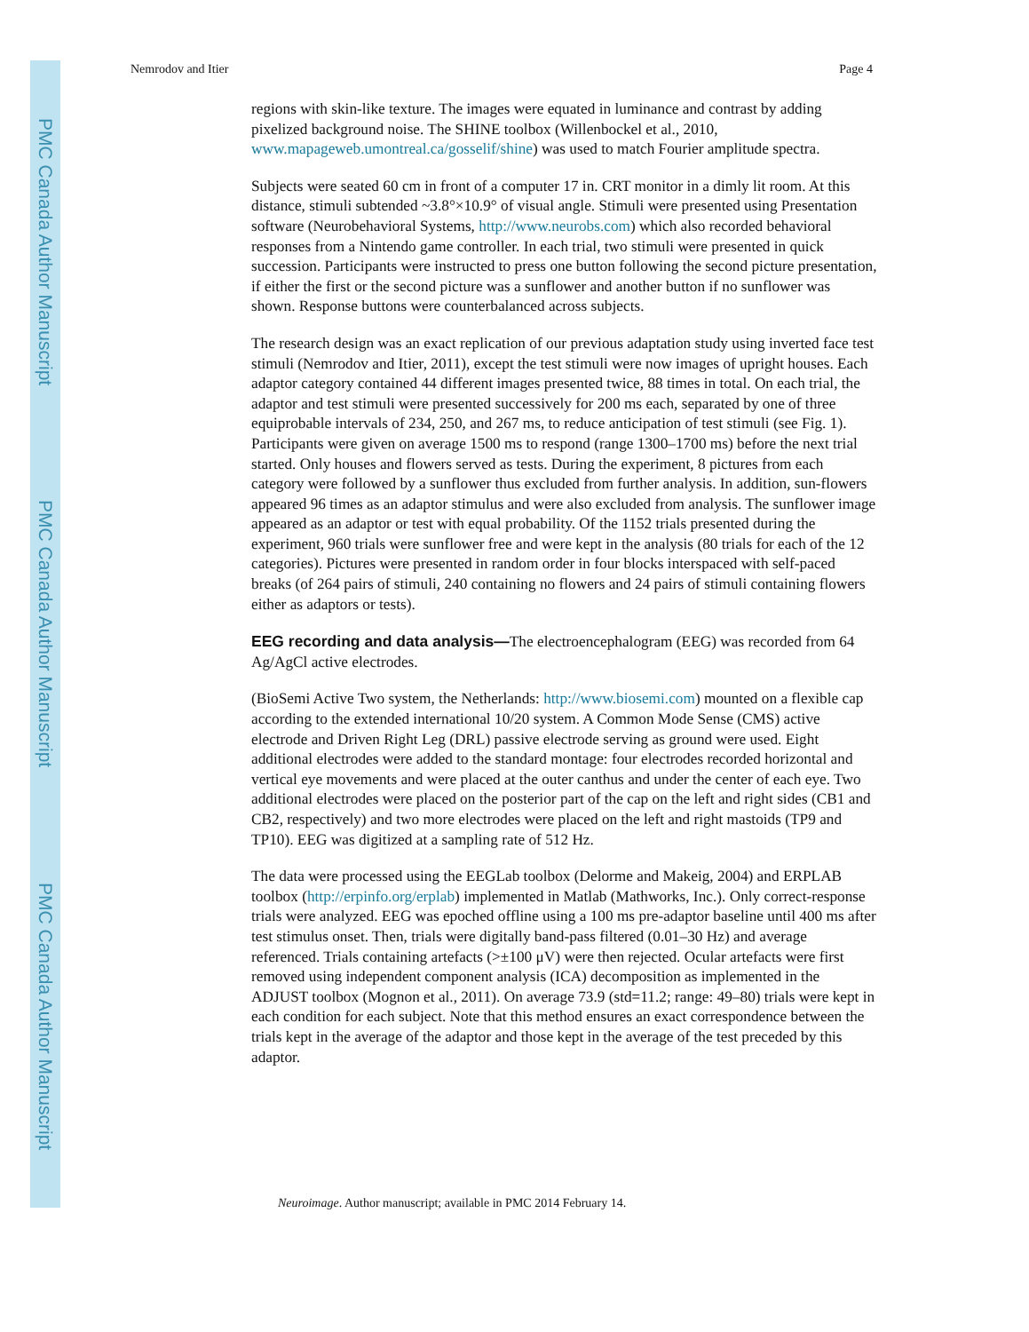PMC Canada Author Manuscript
PMC Canada Author Manuscript
PMC Canada Author Manuscript
Nemrodov and Itier Page 4
regions with skin-like texture. The images were equated in luminance and contrast by adding pixelized background noise. The SHINE toolbox (Willenbockel et al., 2010, www.mapageweb.umontreal.ca/gosselif/shine) was used to match Fourier amplitude spectra.
Subjects were seated 60 cm in front of a computer 17 in. CRT monitor in a dimly lit room. At this distance, stimuli subtended ~3.8°×10.9° of visual angle. Stimuli were presented using Presentation software (Neurobehavioral Systems, http://www.neurobs.com) which also recorded behavioral responses from a Nintendo game controller. In each trial, two stimuli were presented in quick succession. Participants were instructed to press one button following the second picture presentation, if either the first or the second picture was a sunflower and another button if no sunflower was shown. Response buttons were counterbalanced across subjects.
The research design was an exact replication of our previous adaptation study using inverted face test stimuli (Nemrodov and Itier, 2011), except the test stimuli were now images of upright houses. Each adaptor category contained 44 different images presented twice, 88 times in total. On each trial, the adaptor and test stimuli were presented successively for 200 ms each, separated by one of three equiprobable intervals of 234, 250, and 267 ms, to reduce anticipation of test stimuli (see Fig. 1). Participants were given on average 1500 ms to respond (range 1300–1700 ms) before the next trial started. Only houses and flowers served as tests. During the experiment, 8 pictures from each category were followed by a sunflower thus excluded from further analysis. In addition, sun-flowers appeared 96 times as an adaptor stimulus and were also excluded from analysis. The sunflower image appeared as an adaptor or test with equal probability. Of the 1152 trials presented during the experiment, 960 trials were sunflower free and were kept in the analysis (80 trials for each of the 12 categories). Pictures were presented in random order in four blocks interspaced with self-paced breaks (of 264 pairs of stimuli, 240 containing no flowers and 24 pairs of stimuli containing flowers either as adaptors or tests).
EEG recording and data analysis—
The electroencephalogram (EEG) was recorded from 64 Ag/AgCl active electrodes.
(BioSemi Active Two system, the Netherlands: http://www.biosemi.com) mounted on a flexible cap according to the extended international 10/20 system. A Common Mode Sense (CMS) active electrode and Driven Right Leg (DRL) passive electrode serving as ground were used. Eight additional electrodes were added to the standard montage: four electrodes recorded horizontal and vertical eye movements and were placed at the outer canthus and under the center of each eye. Two additional electrodes were placed on the posterior part of the cap on the left and right sides (CB1 and CB2, respectively) and two more electrodes were placed on the left and right mastoids (TP9 and TP10). EEG was digitized at a sampling rate of 512 Hz.
The data were processed using the EEGLab toolbox (Delorme and Makeig, 2004) and ERPLAB toolbox (http://erpinfo.org/erplab) implemented in Matlab (Mathworks, Inc.). Only correct-response trials were analyzed. EEG was epoched offline using a 100 ms pre-adaptor baseline until 400 ms after test stimulus onset. Then, trials were digitally band-pass filtered (0.01–30 Hz) and average referenced. Trials containing artefacts (>±100 μV) were then rejected. Ocular artefacts were first removed using independent component analysis (ICA) decomposition as implemented in the ADJUST toolbox (Mognon et al., 2011). On average 73.9 (std=11.2; range: 49–80) trials were kept in each condition for each subject. Note that this method ensures an exact correspondence between the trials kept in the average of the adaptor and those kept in the average of the test preceded by this adaptor.
Neuroimage. Author manuscript; available in PMC 2014 February 14.